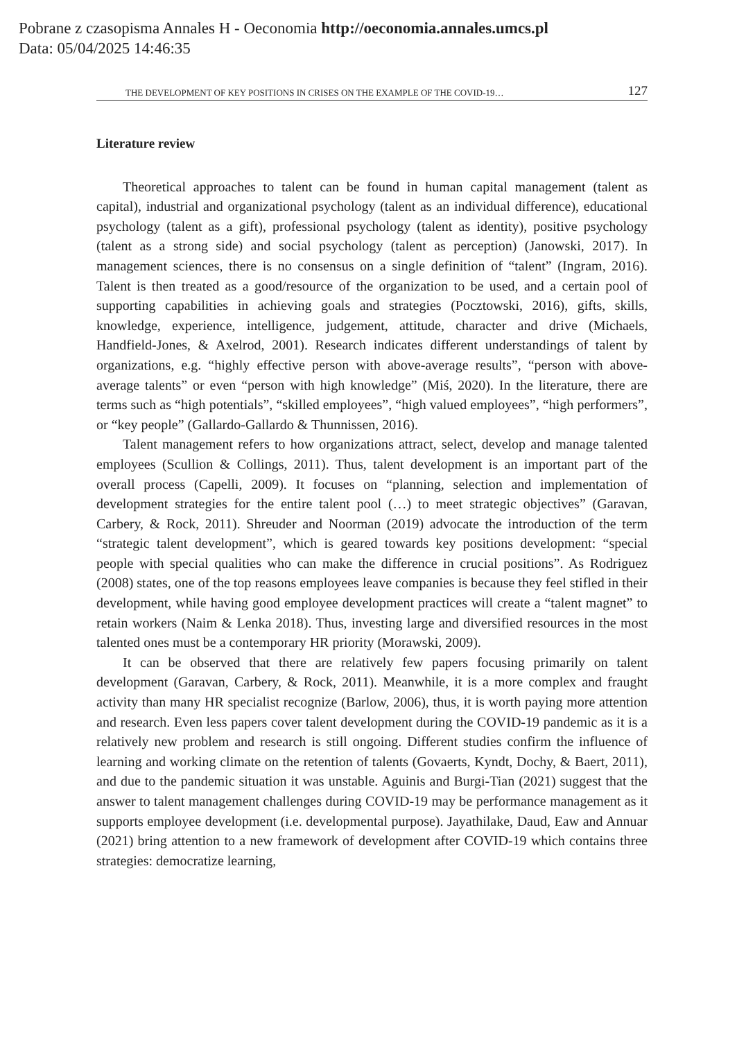Pobrane z czasopisma Annales H - Oeconomia http://oeconomia.annales.umcs.pl
Data: 05/04/2025 14:46:35
THE DEVELOPMENT OF KEY POSITIONS IN CRISES ON THE EXAMPLE OF THE COVID-19… 127
Literature review
Theoretical approaches to talent can be found in human capital management (talent as capital), industrial and organizational psychology (talent as an individual difference), educational psychology (talent as a gift), professional psychology (talent as identity), positive psychology (talent as a strong side) and social psychology (talent as perception) (Janowski, 2017). In management sciences, there is no consensus on a single definition of “talent” (Ingram, 2016). Talent is then treated as a good/resource of the organization to be used, and a certain pool of supporting capabilities in achieving goals and strategies (Pocztowski, 2016), gifts, skills, knowledge, experience, intelligence, judgement, attitude, character and drive (Michaels, Handfield-Jones, & Axelrod, 2001). Research indicates different understandings of talent by organizations, e.g. “highly effective person with above-average results”, “person with above-average talents” or even “person with high knowledge” (Miś, 2020). In the literature, there are terms such as “high potentials”, “skilled employees”, “high valued employees”, “high performers”, or “key people” (Gallardo-Gallardo & Thunnissen, 2016).
Talent management refers to how organizations attract, select, develop and manage talented employees (Scullion & Collings, 2011). Thus, talent development is an important part of the overall process (Capelli, 2009). It focuses on “planning, selection and implementation of development strategies for the entire talent pool (…) to meet strategic objectives” (Garavan, Carbery, & Rock, 2011). Shreuder and Noorman (2019) advocate the introduction of the term “strategic talent development”, which is geared towards key positions development: “special people with special qualities who can make the difference in crucial positions”. As Rodriguez (2008) states, one of the top reasons employees leave companies is because they feel stifled in their development, while having good employee development practices will create a “talent magnet” to retain workers (Naim & Lenka 2018). Thus, investing large and diversified resources in the most talented ones must be a contemporary HR priority (Morawski, 2009).
It can be observed that there are relatively few papers focusing primarily on talent development (Garavan, Carbery, & Rock, 2011). Meanwhile, it is a more complex and fraught activity than many HR specialist recognize (Barlow, 2006), thus, it is worth paying more attention and research. Even less papers cover talent development during the COVID-19 pandemic as it is a relatively new problem and research is still ongoing. Different studies confirm the influence of learning and working climate on the retention of talents (Govaerts, Kyndt, Dochy, & Baert, 2011), and due to the pandemic situation it was unstable. Aguinis and Burgi-Tian (2021) suggest that the answer to talent management challenges during COVID-19 may be performance management as it supports employee development (i.e. developmental purpose). Jayathilake, Daud, Eaw and Annuar (2021) bring attention to a new framework of development after COVID-19 which contains three strategies: democratize learning,